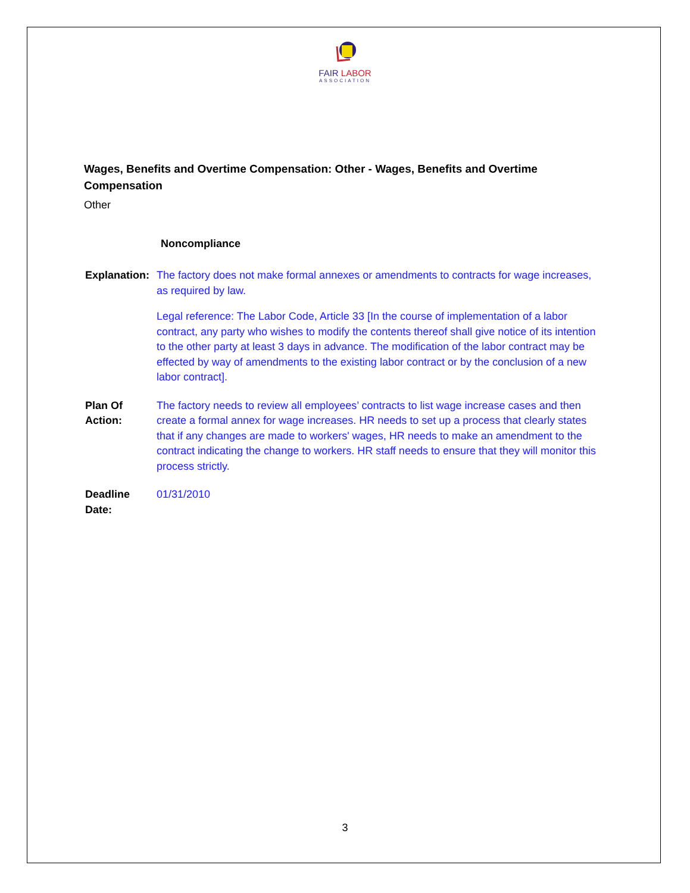FAIR LABOR
ASSOCIATION
Wages, Benefits and Overtime Compensation: Other - Wages, Benefits and Overtime Compensation
Other
Noncompliance
| Explanation: | The factory does not make formal annexes or amendments to contracts for wage increases, as required by law. Legal reference: The Labor Code, Article 33 [In the course of implementation of a labor contract, any party who wishes to modify the contents thereof shall give notice of its intention to the other party at least 3 days in advance. The modification of the labor contract may be effected by way of amendments to the existing labor contract or by the conclusion of a new labor contract]. |
| Plan Of Action: | The factory needs to review all employees’ contracts to list wage increase cases and then create a formal annex for wage increases. HR needs to set up a process that clearly states that if any changes are made to workers' wages, HR needs to make an amendment to the contract indicating the change to workers. HR staff needs to ensure that they will monitor this process strictly. |
| Deadline Date: | 01/31/2010 |
3